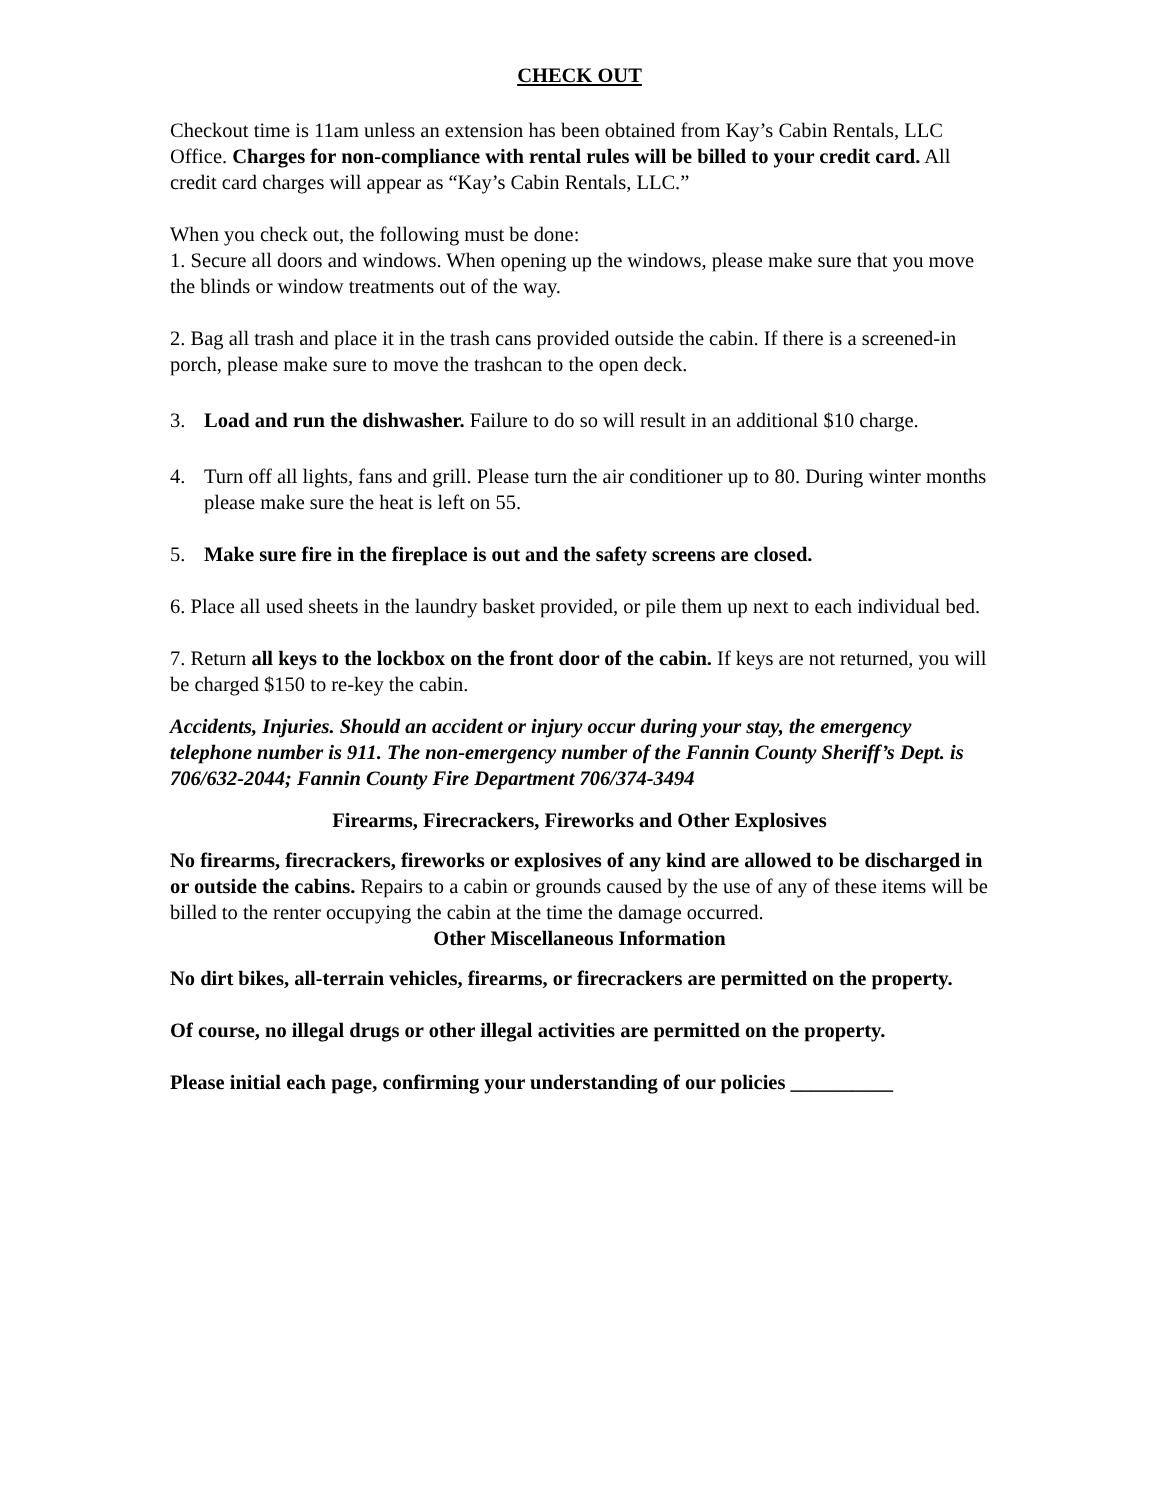CHECK OUT
Checkout time is 11am unless an extension has been obtained from Kay’s Cabin Rentals, LLC Office. Charges for non-compliance with rental rules will be billed to your credit card. All credit card charges will appear as “Kay’s Cabin Rentals, LLC.”
When you check out, the following must be done:
1. Secure all doors and windows. When opening up the windows, please make sure that you move the blinds or window treatments out of the way.
2. Bag all trash and place it in the trash cans provided outside the cabin. If there is a screened-in porch, please make sure to move the trashcan to the open deck.
3. Load and run the dishwasher. Failure to do so will result in an additional $10 charge.
4. Turn off all lights, fans and grill. Please turn the air conditioner up to 80. During winter months please make sure the heat is left on 55.
5. Make sure fire in the fireplace is out and the safety screens are closed.
6. Place all used sheets in the laundry basket provided, or pile them up next to each individual bed.
7. Return all keys to the lockbox on the front door of the cabin. If keys are not returned, you will be charged $150 to re-key the cabin.
Accidents, Injuries. Should an accident or injury occur during your stay, the emergency telephone number is 911. The non-emergency number of the Fannin County Sheriff’s Dept. is 706/632-2044; Fannin County Fire Department 706/374-3494
Firearms, Firecrackers, Fireworks and Other Explosives
No firearms, firecrackers, fireworks or explosives of any kind are allowed to be discharged in or outside the cabins. Repairs to a cabin or grounds caused by the use of any of these items will be billed to the renter occupying the cabin at the time the damage occurred.
Other Miscellaneous Information
No dirt bikes, all-terrain vehicles, firearms, or firecrackers are permitted on the property.
Of course, no illegal drugs or other illegal activities are permitted on the property.
Please initial each page, confirming your understanding of our policies __________